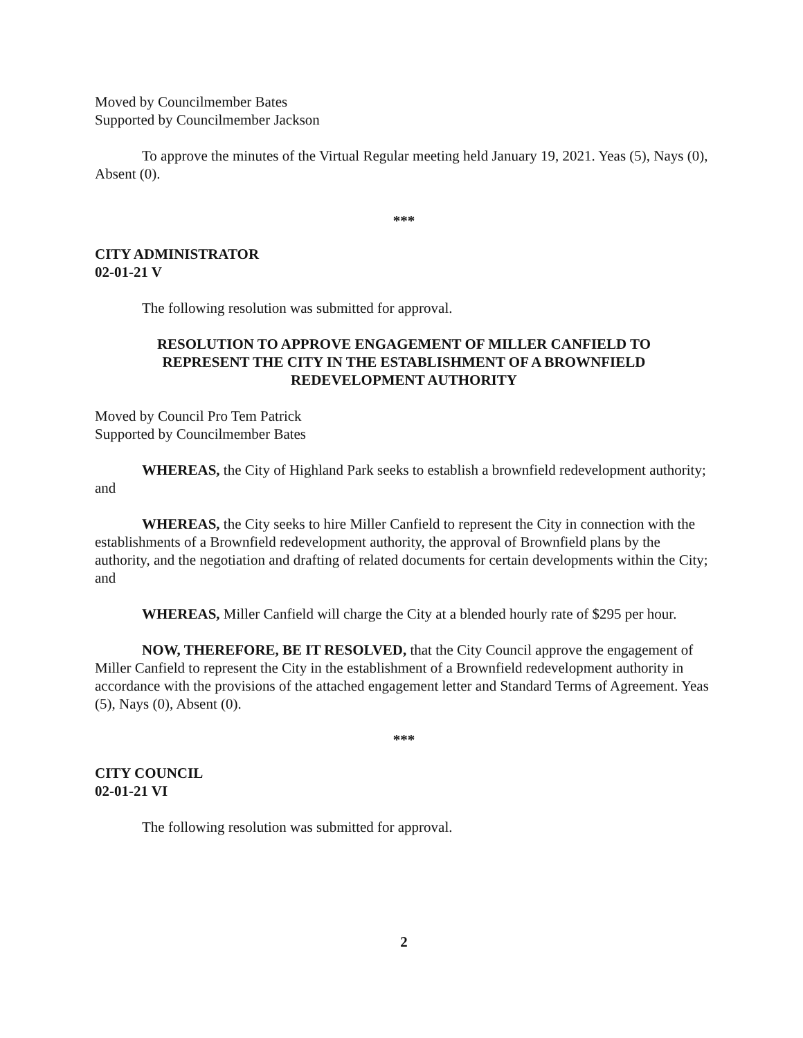Moved by Councilmember Bates
Supported by Councilmember Jackson
To approve the minutes of the Virtual Regular meeting held January 19, 2021. Yeas (5), Nays (0), Absent (0).
***
CITY ADMINISTRATOR
02-01-21 V
The following resolution was submitted for approval.
RESOLUTION TO APPROVE ENGAGEMENT OF MILLER CANFIELD TO
REPRESENT THE CITY IN THE ESTABLISHMENT OF A BROWNFIELD
REDEVELOPMENT AUTHORITY
Moved by Council Pro Tem Patrick
Supported by Councilmember Bates
WHEREAS, the City of Highland Park seeks to establish a brownfield redevelopment authority; and
WHEREAS, the City seeks to hire Miller Canfield to represent the City in connection with the establishments of a Brownfield redevelopment authority, the approval of Brownfield plans by the authority, and the negotiation and drafting of related documents for certain developments within the City; and
WHEREAS, Miller Canfield will charge the City at a blended hourly rate of $295 per hour.
NOW, THEREFORE, BE IT RESOLVED, that the City Council approve the engagement of Miller Canfield to represent the City in the establishment of a Brownfield redevelopment authority in accordance with the provisions of the attached engagement letter and Standard Terms of Agreement. Yeas (5), Nays (0), Absent (0).
***
CITY COUNCIL
02-01-21 VI
The following resolution was submitted for approval.
2